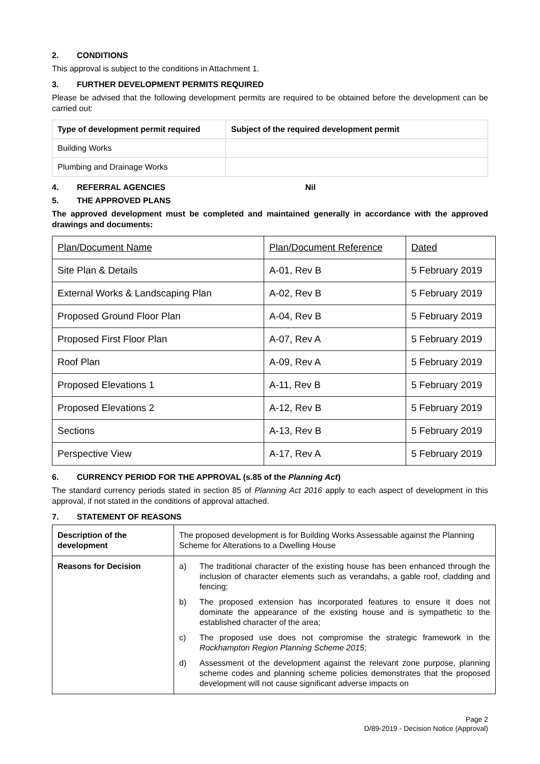2. CONDITIONS
This approval is subject to the conditions in Attachment 1.
3. FURTHER DEVELOPMENT PERMITS REQUIRED
Please be advised that the following development permits are required to be obtained before the development can be carried out:
| Type of development permit required | Subject of the required development permit |
| --- | --- |
| Building Works | |
| Plumbing and Drainage Works | |
4. REFERRAL AGENCIES Nil
5. THE APPROVED PLANS
The approved development must be completed and maintained generally in accordance with the approved drawings and documents:
| Plan/Document Name | Plan/Document Reference | Dated |
| Site Plan & Details | A-01, Rev B | 5 February 2019 |
| External Works & Landscaping Plan | A-02, Rev B | 5 February 2019 |
| Proposed Ground Floor Plan | A-04, Rev B | 5 February 2019 |
| Proposed First Floor Plan | A-07, Rev A | 5 February 2019 |
| Roof Plan | A-09, Rev A | 5 February 2019 |
| Proposed Elevations 1 | A-11, Rev B | 5 February 2019 |
| Proposed Elevations 2 | A-12, Rev B | 5 February 2019 |
| Sections | A-13, Rev B | 5 February 2019 |
| Perspective View | A-17, Rev A | 5 February 2019 |
6. CURRENCY PERIOD FOR THE APPROVAL (s.85 of the Planning Act)
The standard currency periods stated in section 85 of Planning Act 2016 apply to each aspect of development in this approval, if not stated in the conditions of approval attached.
7. STATEMENT OF REASONS
| Description of the development | The proposed development is for Building Works Assessable against the Planning Scheme for Alterations to a Dwelling House |
| Reasons for Decision | a) The traditional character of the existing house has been enhanced through the inclusion of character elements such as verandahs, a gable roof, cladding and fencing; b) The proposed extension has incorporated features to ensure it does not dominate the appearance of the existing house and is sympathetic to the established character of the area; c) The proposed use does not compromise the strategic framework in the Rockhampton Region Planning Scheme 2015 ; d) Assessment of the development against the relevant zone purpose, planning scheme codes and planning scheme policies demonstrates that the proposed development will not cause significant adverse impacts on |
Page 2
D/89-2019 - Decision Notice (Approval)